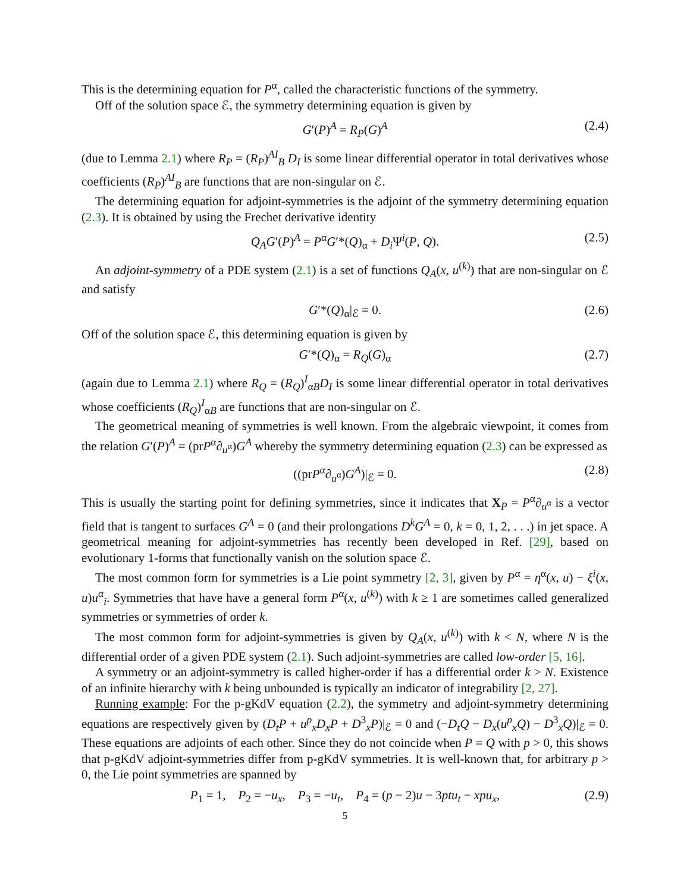This is the determining equation for P<sup>α</sup>, called the characteristic functions of the symmetry.
Off of the solution space ℰ, the symmetry determining equation is given by
G′(P)<sup>A</sup> = R<sub>P</sub>(G)<sup>A</sup> (2.4)
(due to Lemma 2.1) where R<sub>P</sub> = (R<sub>P</sub>)<sup>AI</sup><sub>B</sub> D<sub>I</sub> is some linear differential operator in total derivatives whose coefficients (R<sub>P</sub>)<sup>AI</sup><sub>B</sub> are functions that are non-singular on ℰ.
The determining equation for adjoint-symmetries is the adjoint of the symmetry determining equation (2.3). It is obtained by using the Frechet derivative identity
Q<sub>A</sub>G′(P)<sup>A</sup> = P<sup>α</sup>G′*(Q)<sub>α</sub> + D<sub>i</sub> Ψ<sup>i</sup>(P, Q). (2.5)
An adjoint-symmetry of a PDE system (2.1) is a set of functions Q<sub>A</sub>(x, u<sup>(k)</sup>) that are non-singular on ℰ and satisfy
G′*(Q)<sub>α</sub>|<sub>ℰ</sub> = 0. (2.6)
Off of the solution space ℰ, this determining equation is given by
G′*(Q)<sub>α</sub> = R<sub>Q</sub>(G)<sub>α</sub> (2.7)
(again due to Lemma 2.1) where R<sub>Q</sub> = (R<sub>Q</sub>)<sup>I</sup><sub>αB</sub>D<sub>I</sub> is some linear differential operator in total derivatives whose coefficients (R<sub>Q</sub>)<sup>I</sup><sub>αB</sub> are functions that are non-singular on ℰ.
The geometrical meaning of symmetries is well known. From the algebraic viewpoint, it comes from the relation G′(P)<sup>A</sup> = (prP<sup>α</sup>∂<sub>u<sup>α</sup></sub>)G<sup>A</sup> whereby the symmetry determining equation (2.3) can be expressed as
((prP<sup>α</sup>∂<sub>u<sup>α</sup></sub>)G<sup>A</sup>)|<sub>ℰ</sub> = 0. (2.8)
This is usually the starting point for defining symmetries, since it indicates that X<sub>P</sub> = P<sup>α</sup>∂<sub>u<sup>α</sup></sub> is a vector field that is tangent to surfaces G<sup>A</sup> = 0 (and their prolongations D<sup>k</sup>G<sup>A</sup> = 0, k = 0, 1, 2, . . .) in jet space. A geometrical meaning for adjoint-symmetries has recently been developed in Ref. [29], based on evolutionary 1-forms that functionally vanish on the solution space ℰ.
The most common form for symmetries is a Lie point symmetry [2, 3], given by P<sup>α</sup> = η<sup>α</sup>(x, u) − ξ<sup>i</sup>(x, u)u<sup>α</sup><sub>i</sub>. Symmetries that have have a general form P<sup>α</sup>(x, u<sup>(k)</sup>) with k ≥ 1 are sometimes called generalized symmetries or symmetries of order k.
The most common form for adjoint-symmetries is given by Q<sub>A</sub>(x, u<sup>(k)</sup>) with k < N, where N is the differential order of a given PDE system (2.1). Such adjoint-symmetries are called low-order [5, 16].
A symmetry or an adjoint-symmetry is called higher-order if has a differential order k > N. Existence of an infinite hierarchy with k being unbounded is typically an indicator of integrability [2, 27].
Running example: For the p-gKdV equation (2.2), the symmetry and adjoint-symmetry determining equations are respectively given by (D<sub>t</sub>P + u<sup>p</sup><sub>x</sub>D<sub>x</sub>P + D<sup>3</sup><sub>x</sub>P)|<sub>ℰ</sub> = 0 and (−D<sub>t</sub>Q − D<sub>x</sub>(u<sup>p</sup><sub>x</sub>Q) − D<sup>3</sup><sub>x</sub>Q)|<sub>ℰ</sub> = 0. These equations are adjoints of each other. Since they do not coincide when P = Q with p > 0, this shows that p-gKdV adjoint-symmetries differ from p-gKdV symmetries. It is well-known that, for arbitrary p > 0, the Lie point symmetries are spanned by
P<sub>1</sub> = 1, P<sub>2</sub> = −u<sub>x</sub>, P<sub>3</sub> = −u<sub>t</sub>, P<sub>4</sub> = (p − 2)u − 3ptu<sub>t</sub> − xpu<sub>x</sub>, (2.9)
5